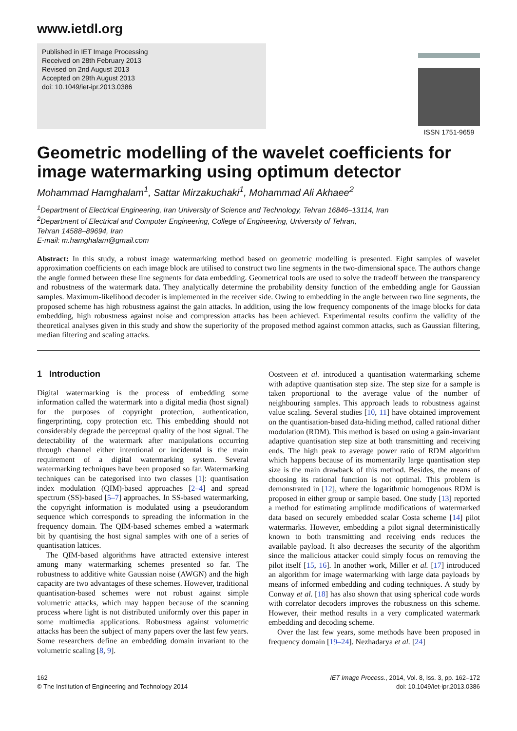www.ietdl.org
Published in IET Image Processing
Received on 28th February 2013
Revised on 2nd August 2013
Accepted on 29th August 2013
doi: 10.1049/iet-ipr.2013.0386
ISSN 1751-9659
Geometric modelling of the wavelet coefficients for image watermarking using optimum detector
Mohammad Hamghalam<sup>1</sup>, Sattar Mirzakuchaki<sup>1</sup>, Mohammad Ali Akhaee<sup>2</sup>
<sup>1</sup> Department of Electrical Engineering, Iran University of Science and Technology, Tehran 16846–13114, Iran
<sup>2</sup> Department of Electrical and Computer Engineering, College of Engineering, University of Tehran,
Tehran 14588–89694, Iran
E-mail: m.hamghalam@gmail.com
Abstract: In this study, a robust image watermarking method based on geometric modelling is presented. Eight samples of wavelet approximation coefficients on each image block are utilised to construct two line segments in the two-dimensional space. The authors change the angle formed between these line segments for data embedding. Geometrical tools are used to solve the tradeoff between the transparency and robustness of the watermark data. They analytically determine the probability density function of the embedding angle for Gaussian samples. Maximum-likelihood decoder is implemented in the receiver side. Owing to embedding in the angle between two line segments, the proposed scheme has high robustness against the gain attacks. In addition, using the low frequency components of the image blocks for data embedding, high robustness against noise and compression attacks has been achieved. Experimental results confirm the validity of the theoretical analyses given in this study and show the superiority of the proposed method against common attacks, such as Gaussian filtering, median filtering and scaling attacks.
1 Introduction
Digital watermarking is the process of embedding some information called the watermark into a digital media (host signal) for the purposes of copyright protection, authentication, fingerprinting, copy protection etc. This embedding should not considerably degrade the perceptual quality of the host signal. The detectability of the watermark after manipulations occurring through channel either intentional or incidental is the main requirement of a digital watermarking system. Several watermarking techniques have been proposed so far. Watermarking techniques can be categorised into two classes [1]: quantisation index modulation (QIM)-based approaches [2–4] and spread spectrum (SS)-based [5–7] approaches. In SS-based watermarking, the copyright information is modulated using a pseudorandom sequence which corresponds to spreading the information in the frequency domain. The QIM-based schemes embed a watermark bit by quantising the host signal samples with one of a series of quantisation lattices.
The QIM-based algorithms have attracted extensive interest among many watermarking schemes presented so far. The robustness to additive white Gaussian noise (AWGN) and the high capacity are two advantages of these schemes. However, traditional quantisation-based schemes were not robust against simple volumetric attacks, which may happen because of the scanning process where light is not distributed uniformly over this paper in some multimedia applications. Robustness against volumetric attacks has been the subject of many papers over the last few years. Some researchers define an embedding domain invariant to the volumetric scaling [8, 9].
Oostveen et al. introduced a quantisation watermarking scheme with adaptive quantisation step size. The step size for a sample is taken proportional to the average value of the number of neighbouring samples. This approach leads to robustness against value scaling. Several studies [10, 11] have obtained improvement on the quantisation-based data-hiding method, called rational dither modulation (RDM). This method is based on using a gain-invariant adaptive quantisation step size at both transmitting and receiving ends. The high peak to average power ratio of RDM algorithm which happens because of its momentarily large quantisation step size is the main drawback of this method. Besides, the means of choosing its rational function is not optimal. This problem is demonstrated in [12], where the logarithmic homogenous RDM is proposed in either group or sample based. One study [13] reported a method for estimating amplitude modifications of watermarked data based on securely embedded scalar Costa scheme [14] pilot watermarks. However, embedding a pilot signal deterministically known to both transmitting and receiving ends reduces the available payload. It also decreases the security of the algorithm since the malicious attacker could simply focus on removing the pilot itself [15, 16]. In another work, Miller et al. [17] introduced an algorithm for image watermarking with large data payloads by means of informed embedding and coding techniques. A study by Conway et al. [18] has also shown that using spherical code words with correlator decoders improves the robustness on this scheme. However, their method results in a very complicated watermark embedding and decoding scheme.
Over the last few years, some methods have been proposed in frequency domain [19–24]. Nezhadarya et al. [24]
162
© The Institution of Engineering and Technology 2014
IET Image Process., 2014, Vol. 8, Iss. 3, pp. 162–172
doi: 10.1049/iet-ipr.2013.0386